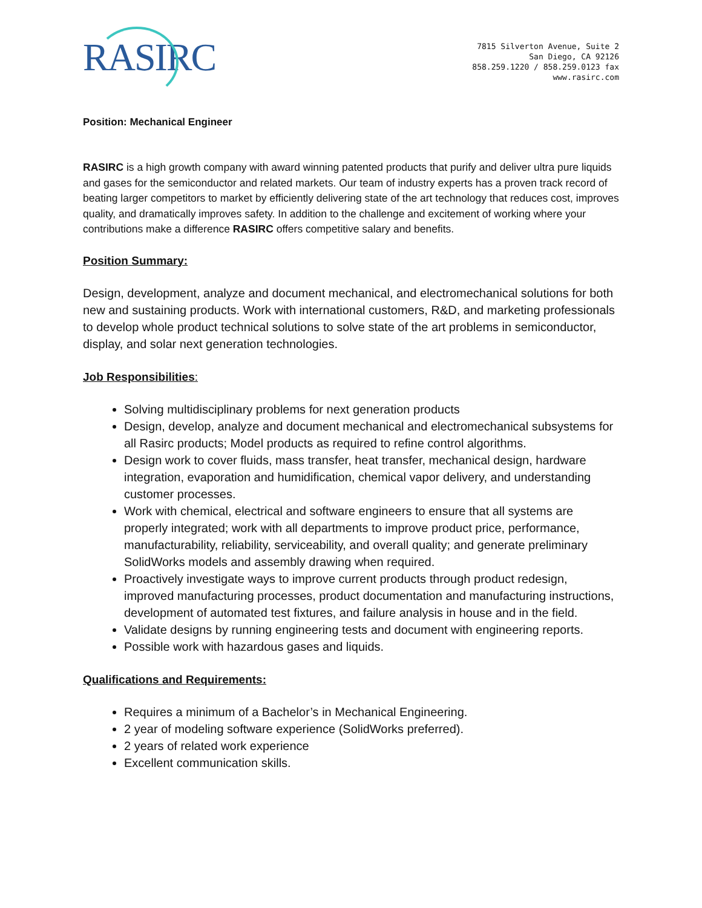RASIRC
7815 Silverton Avenue, Suite 2
San Diego, CA 92126
858.259.1220 / 858.259.0123 fax
www.rasirc.com
Position: Mechanical Engineer
RASIRC is a high growth company with award winning patented products that purify and deliver ultra pure liquids and gases for the semiconductor and related markets. Our team of industry experts has a proven track record of beating larger competitors to market by efficiently delivering state of the art technology that reduces cost, improves quality, and dramatically improves safety. In addition to the challenge and excitement of working where your contributions make a difference RASIRC offers competitive salary and benefits.
Position Summary:
Design, development, analyze and document mechanical, and electromechanical solutions for both new and sustaining products. Work with international customers, R&D, and marketing professionals to develop whole product technical solutions to solve state of the art problems in semiconductor, display, and solar next generation technologies.
Job Responsibilities:
Solving multidisciplinary problems for next generation products
Design, develop, analyze and document mechanical and electromechanical subsystems for all Rasirc products; Model products as required to refine control algorithms.
Design work to cover fluids, mass transfer, heat transfer, mechanical design, hardware integration, evaporation and humidification, chemical vapor delivery, and understanding customer processes.
Work with chemical, electrical and software engineers to ensure that all systems are properly integrated; work with all departments to improve product price, performance, manufacturability, reliability, serviceability, and overall quality; and generate preliminary SolidWorks models and assembly drawing when required.
Proactively investigate ways to improve current products through product redesign, improved manufacturing processes, product documentation and manufacturing instructions, development of automated test fixtures, and failure analysis in house and in the field.
Validate designs by running engineering tests and document with engineering reports.
Possible work with hazardous gases and liquids.
Qualifications and Requirements:
Requires a minimum of a Bachelor’s in Mechanical Engineering.
2 year of modeling software experience (SolidWorks preferred).
2 years of related work experience
Excellent communication skills.